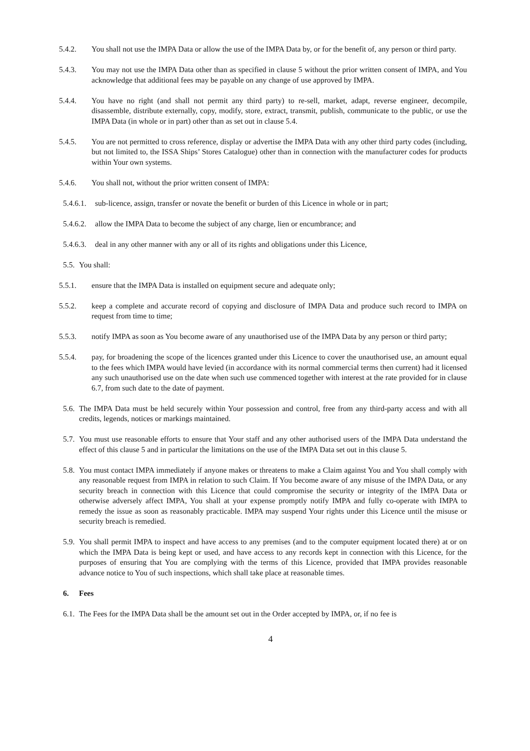5.4.2. You shall not use the IMPA Data or allow the use of the IMPA Data by, or for the benefit of, any person or third party.
5.4.3. You may not use the IMPA Data other than as specified in clause 5 without the prior written consent of IMPA, and You acknowledge that additional fees may be payable on any change of use approved by IMPA.
5.4.4. You have no right (and shall not permit any third party) to re-sell, market, adapt, reverse engineer, decompile, disassemble, distribute externally, copy, modify, store, extract, transmit, publish, communicate to the public, or use the IMPA Data (in whole or in part) other than as set out in clause 5.4.
5.4.5. You are not permitted to cross reference, display or advertise the IMPA Data with any other third party codes (including, but not limited to, the ISSA Ships’ Stores Catalogue) other than in connection with the manufacturer codes for products within Your own systems.
5.4.6. You shall not, without the prior written consent of IMPA:
5.4.6.1. sub-licence, assign, transfer or novate the benefit or burden of this Licence in whole or in part;
5.4.6.2. allow the IMPA Data to become the subject of any charge, lien or encumbrance; and
5.4.6.3. deal in any other manner with any or all of its rights and obligations under this Licence,
5.5. You shall:
5.5.1. ensure that the IMPA Data is installed on equipment secure and adequate only;
5.5.2. keep a complete and accurate record of copying and disclosure of IMPA Data and produce such record to IMPA on request from time to time;
5.5.3. notify IMPA as soon as You become aware of any unauthorised use of the IMPA Data by any person or third party;
5.5.4. pay, for broadening the scope of the licences granted under this Licence to cover the unauthorised use, an amount equal to the fees which IMPA would have levied (in accordance with its normal commercial terms then current) had it licensed any such unauthorised use on the date when such use commenced together with interest at the rate provided for in clause 6.7, from such date to the date of payment.
5.6. The IMPA Data must be held securely within Your possession and control, free from any third-party access and with all credits, legends, notices or markings maintained.
5.7. You must use reasonable efforts to ensure that Your staff and any other authorised users of the IMPA Data understand the effect of this clause 5 and in particular the limitations on the use of the IMPA Data set out in this clause 5.
5.8. You must contact IMPA immediately if anyone makes or threatens to make a Claim against You and You shall comply with any reasonable request from IMPA in relation to such Claim. If You become aware of any misuse of the IMPA Data, or any security breach in connection with this Licence that could compromise the security or integrity of the IMPA Data or otherwise adversely affect IMPA, You shall at your expense promptly notify IMPA and fully co-operate with IMPA to remedy the issue as soon as reasonably practicable. IMPA may suspend Your rights under this Licence until the misuse or security breach is remedied.
5.9. You shall permit IMPA to inspect and have access to any premises (and to the computer equipment located there) at or on which the IMPA Data is being kept or used, and have access to any records kept in connection with this Licence, for the purposes of ensuring that You are complying with the terms of this Licence, provided that IMPA provides reasonable advance notice to You of such inspections, which shall take place at reasonable times.
6. Fees
6.1. The Fees for the IMPA Data shall be the amount set out in the Order accepted by IMPA, or, if no fee is
4